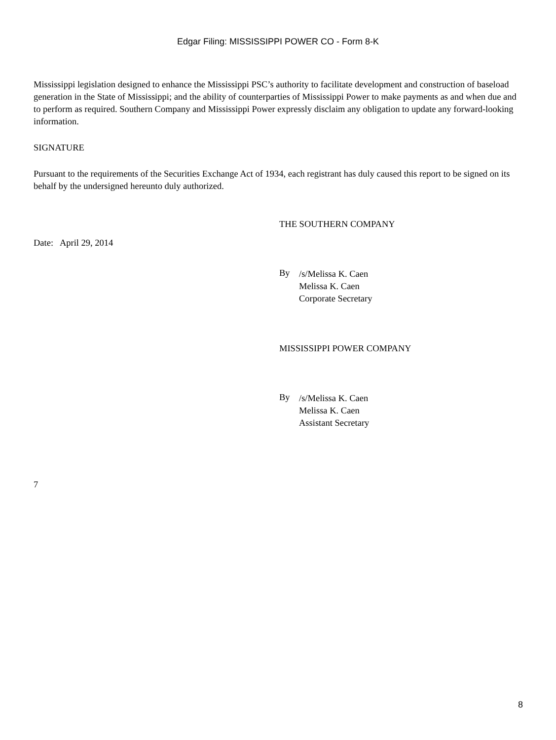Edgar Filing: MISSISSIPPI POWER CO - Form 8-K
Mississippi legislation designed to enhance the Mississippi PSC’s authority to facilitate development and construction of baseload generation in the State of Mississippi; and the ability of counterparties of Mississippi Power to make payments as and when due and to perform as required. Southern Company and Mississippi Power expressly disclaim any obligation to update any forward-looking information.
SIGNATURE
Pursuant to the requirements of the Securities Exchange Act of 1934, each registrant has duly caused this report to be signed on its behalf by the undersigned hereunto duly authorized.
THE SOUTHERN COMPANY
Date: April 29, 2014
By
/s/Melissa K. Caen
Melissa K. Caen
Corporate Secretary
MISSISSIPPI POWER COMPANY
By
/s/Melissa K. Caen
Melissa K. Caen
Assistant Secretary
7
8